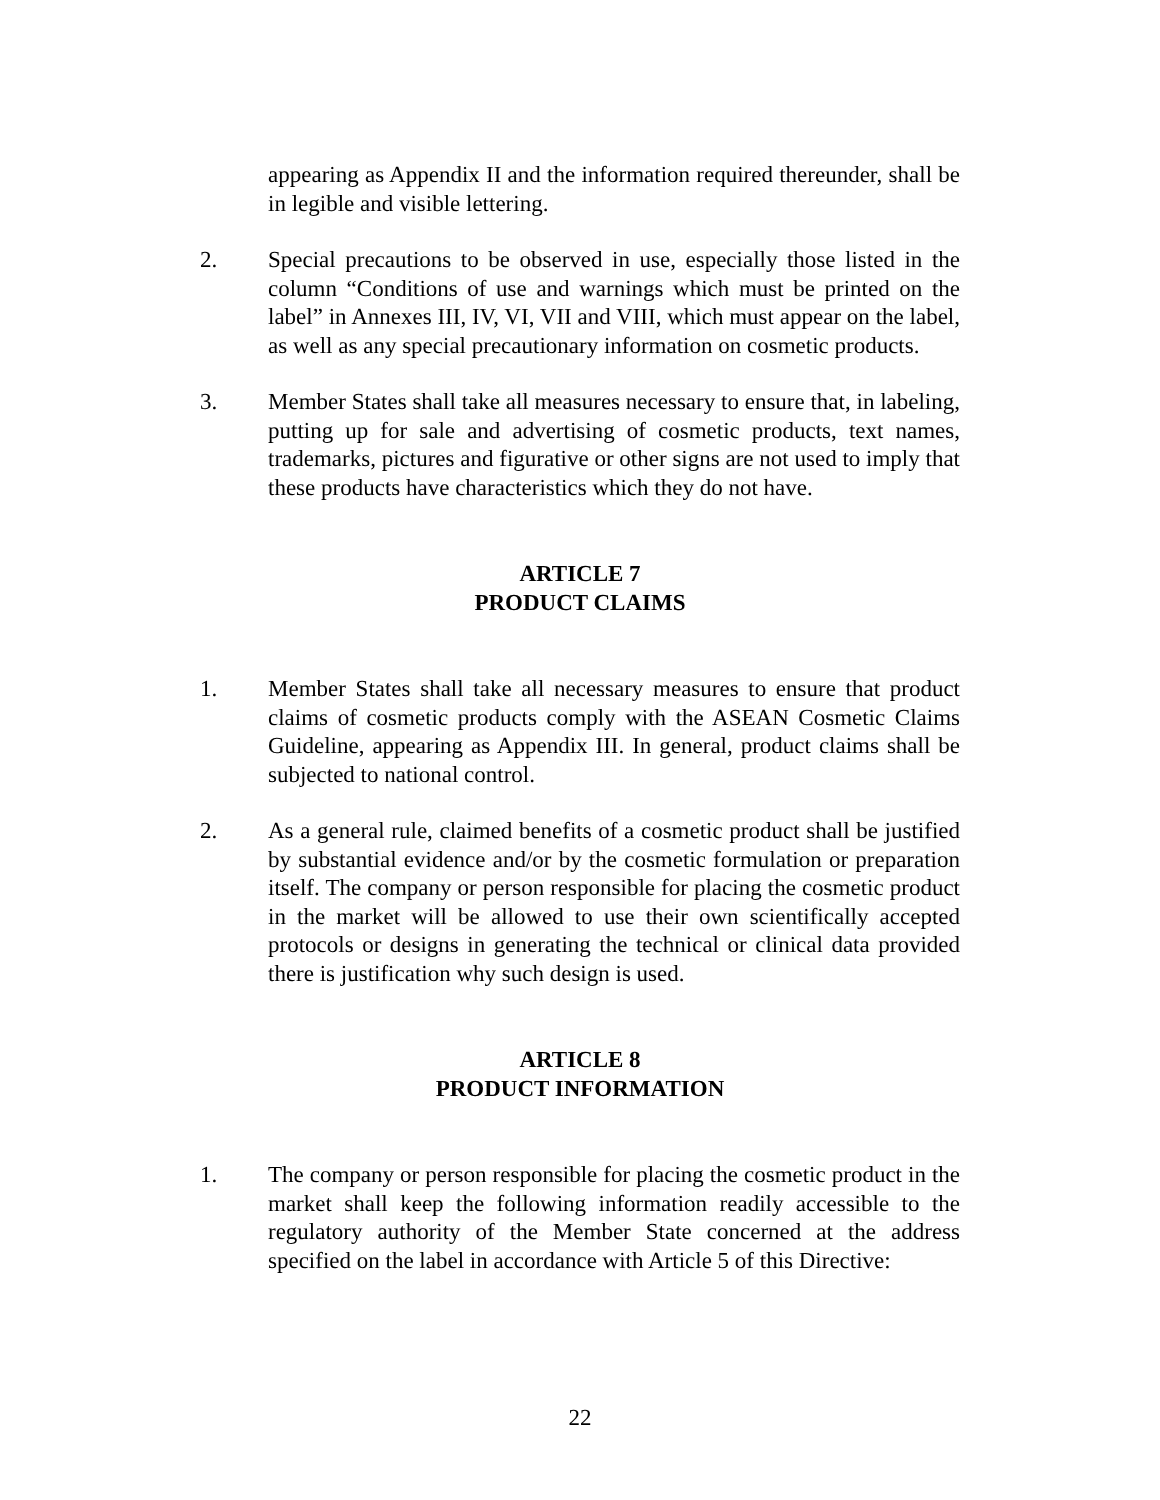appearing as Appendix II and the information required thereunder, shall be in legible and visible lettering.
2. Special precautions to be observed in use, especially those listed in the column “Conditions of use and warnings which must be printed on the label” in Annexes III, IV, VI, VII and VIII, which must appear on the label, as well as any special precautionary information on cosmetic products.
3. Member States shall take all measures necessary to ensure that, in labeling, putting up for sale and advertising of cosmetic products, text names, trademarks, pictures and figurative or other signs are not used to imply that these products have characteristics which they do not have.
ARTICLE 7
PRODUCT CLAIMS
1. Member States shall take all necessary measures to ensure that product claims of cosmetic products comply with the ASEAN Cosmetic Claims Guideline, appearing as Appendix III. In general, product claims shall be subjected to national control.
2. As a general rule, claimed benefits of a cosmetic product shall be justified by substantial evidence and/or by the cosmetic formulation or preparation itself. The company or person responsible for placing the cosmetic product in the market will be allowed to use their own scientifically accepted protocols or designs in generating the technical or clinical data provided there is justification why such design is used.
ARTICLE 8
PRODUCT INFORMATION
1. The company or person responsible for placing the cosmetic product in the market shall keep the following information readily accessible to the regulatory authority of the Member State concerned at the address specified on the label in accordance with Article 5 of this Directive:
22